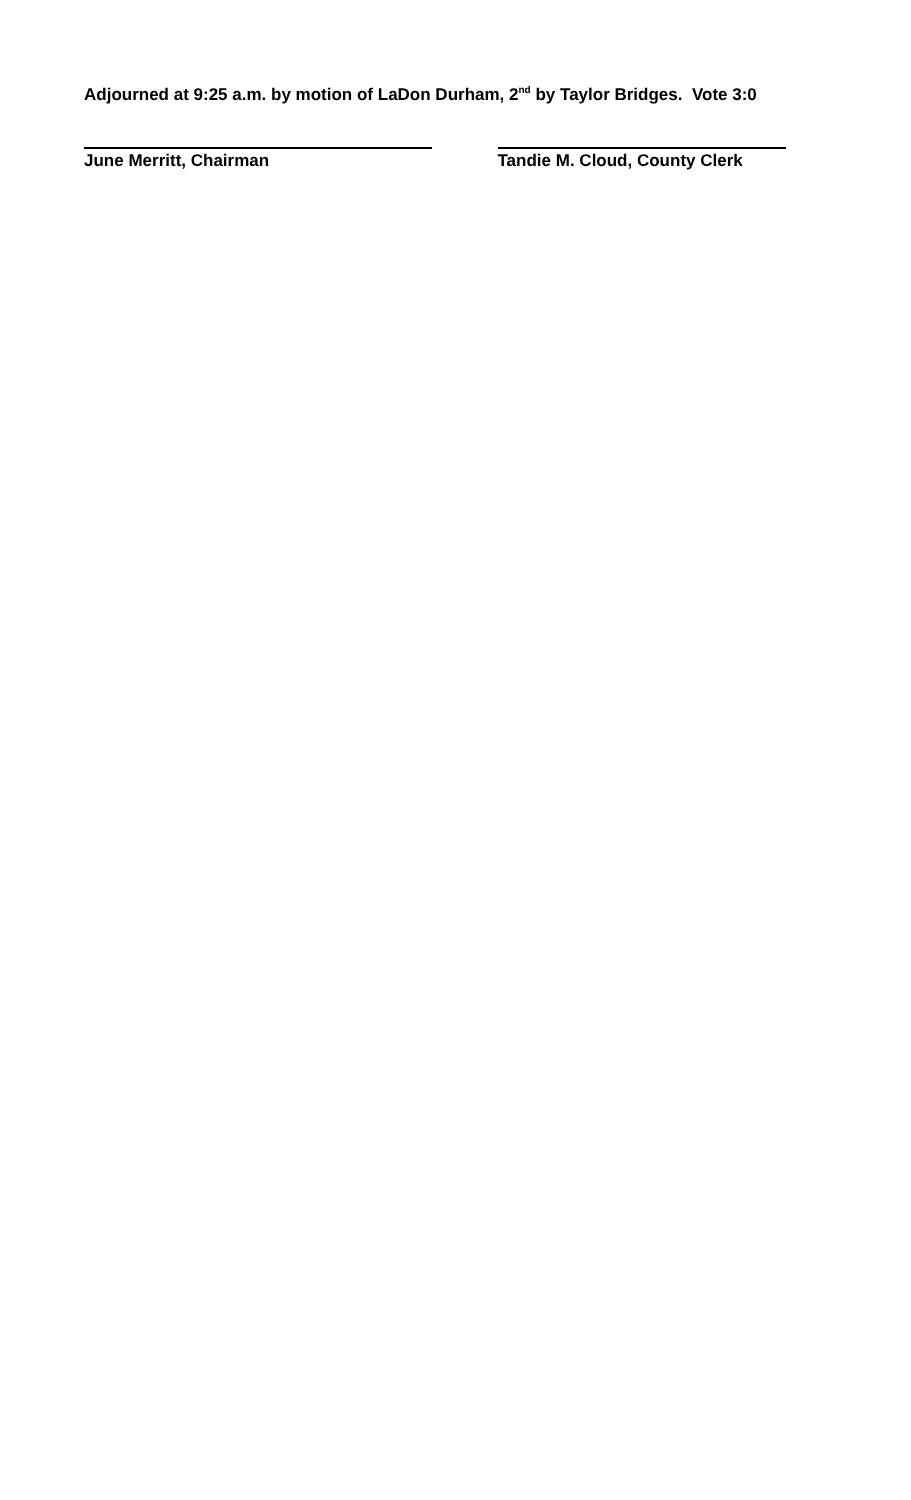Adjourned at 9:25 a.m. by motion of LaDon Durham, 2<sup>nd</sup> by Taylor Bridges. Vote 3:0
June Merritt, Chairman Tandie M. Cloud, County Clerk